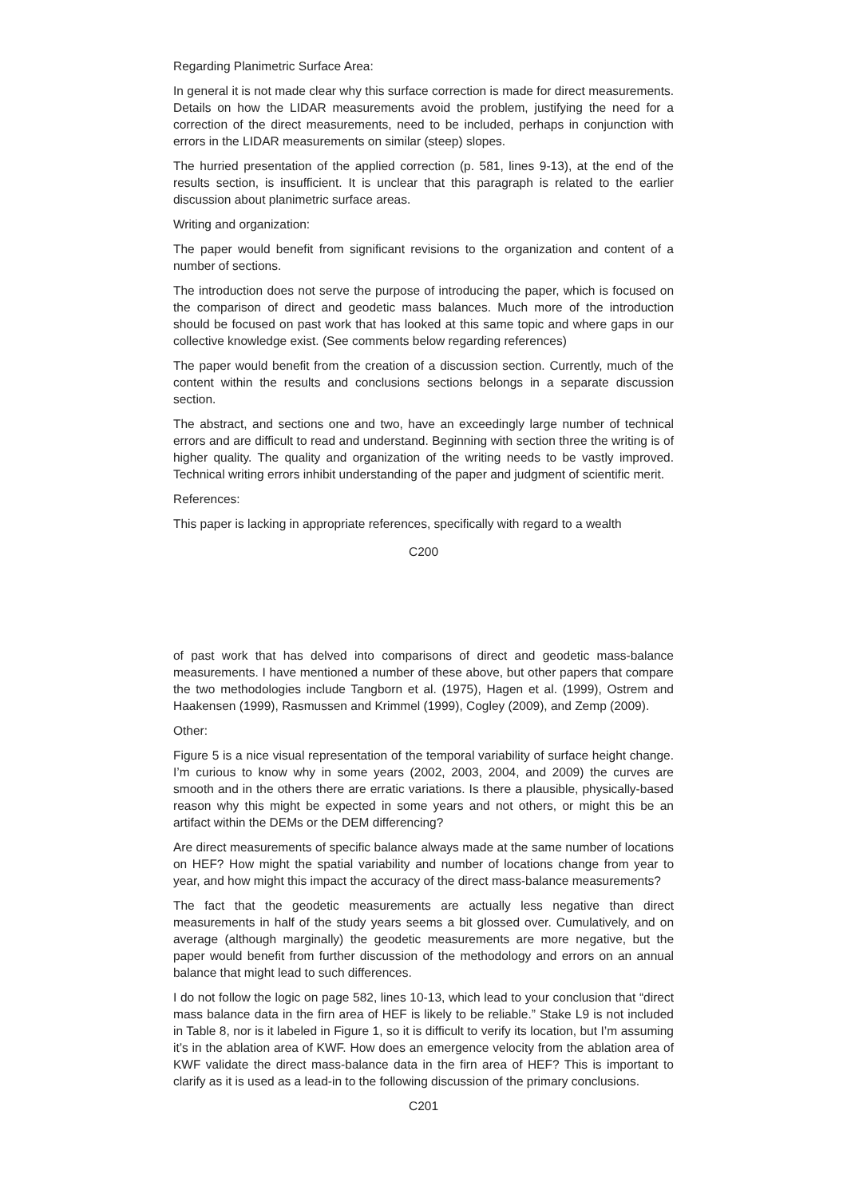Regarding Planimetric Surface Area:
In general it is not made clear why this surface correction is made for direct measurements. Details on how the LIDAR measurements avoid the problem, justifying the need for a correction of the direct measurements, need to be included, perhaps in conjunction with errors in the LIDAR measurements on similar (steep) slopes.
The hurried presentation of the applied correction (p. 581, lines 9-13), at the end of the results section, is insufficient. It is unclear that this paragraph is related to the earlier discussion about planimetric surface areas.
Writing and organization:
The paper would benefit from significant revisions to the organization and content of a number of sections.
The introduction does not serve the purpose of introducing the paper, which is focused on the comparison of direct and geodetic mass balances. Much more of the introduction should be focused on past work that has looked at this same topic and where gaps in our collective knowledge exist. (See comments below regarding references)
The paper would benefit from the creation of a discussion section. Currently, much of the content within the results and conclusions sections belongs in a separate discussion section.
The abstract, and sections one and two, have an exceedingly large number of technical errors and are difficult to read and understand. Beginning with section three the writing is of higher quality. The quality and organization of the writing needs to be vastly improved. Technical writing errors inhibit understanding of the paper and judgment of scientific merit.
References:
This paper is lacking in appropriate references, specifically with regard to a wealth
C200
of past work that has delved into comparisons of direct and geodetic mass-balance measurements. I have mentioned a number of these above, but other papers that compare the two methodologies include Tangborn et al. (1975), Hagen et al. (1999), Ostrem and Haakensen (1999), Rasmussen and Krimmel (1999), Cogley (2009), and Zemp (2009).
Other:
Figure 5 is a nice visual representation of the temporal variability of surface height change. I’m curious to know why in some years (2002, 2003, 2004, and 2009) the curves are smooth and in the others there are erratic variations. Is there a plausible, physically-based reason why this might be expected in some years and not others, or might this be an artifact within the DEMs or the DEM differencing?
Are direct measurements of specific balance always made at the same number of locations on HEF? How might the spatial variability and number of locations change from year to year, and how might this impact the accuracy of the direct mass-balance measurements?
The fact that the geodetic measurements are actually less negative than direct measurements in half of the study years seems a bit glossed over. Cumulatively, and on average (although marginally) the geodetic measurements are more negative, but the paper would benefit from further discussion of the methodology and errors on an annual balance that might lead to such differences.
I do not follow the logic on page 582, lines 10-13, which lead to your conclusion that “direct mass balance data in the firn area of HEF is likely to be reliable.” Stake L9 is not included in Table 8, nor is it labeled in Figure 1, so it is difficult to verify its location, but I’m assuming it’s in the ablation area of KWF. How does an emergence velocity from the ablation area of KWF validate the direct mass-balance data in the firn area of HEF? This is important to clarify as it is used as a lead-in to the following discussion of the primary conclusions.
C201